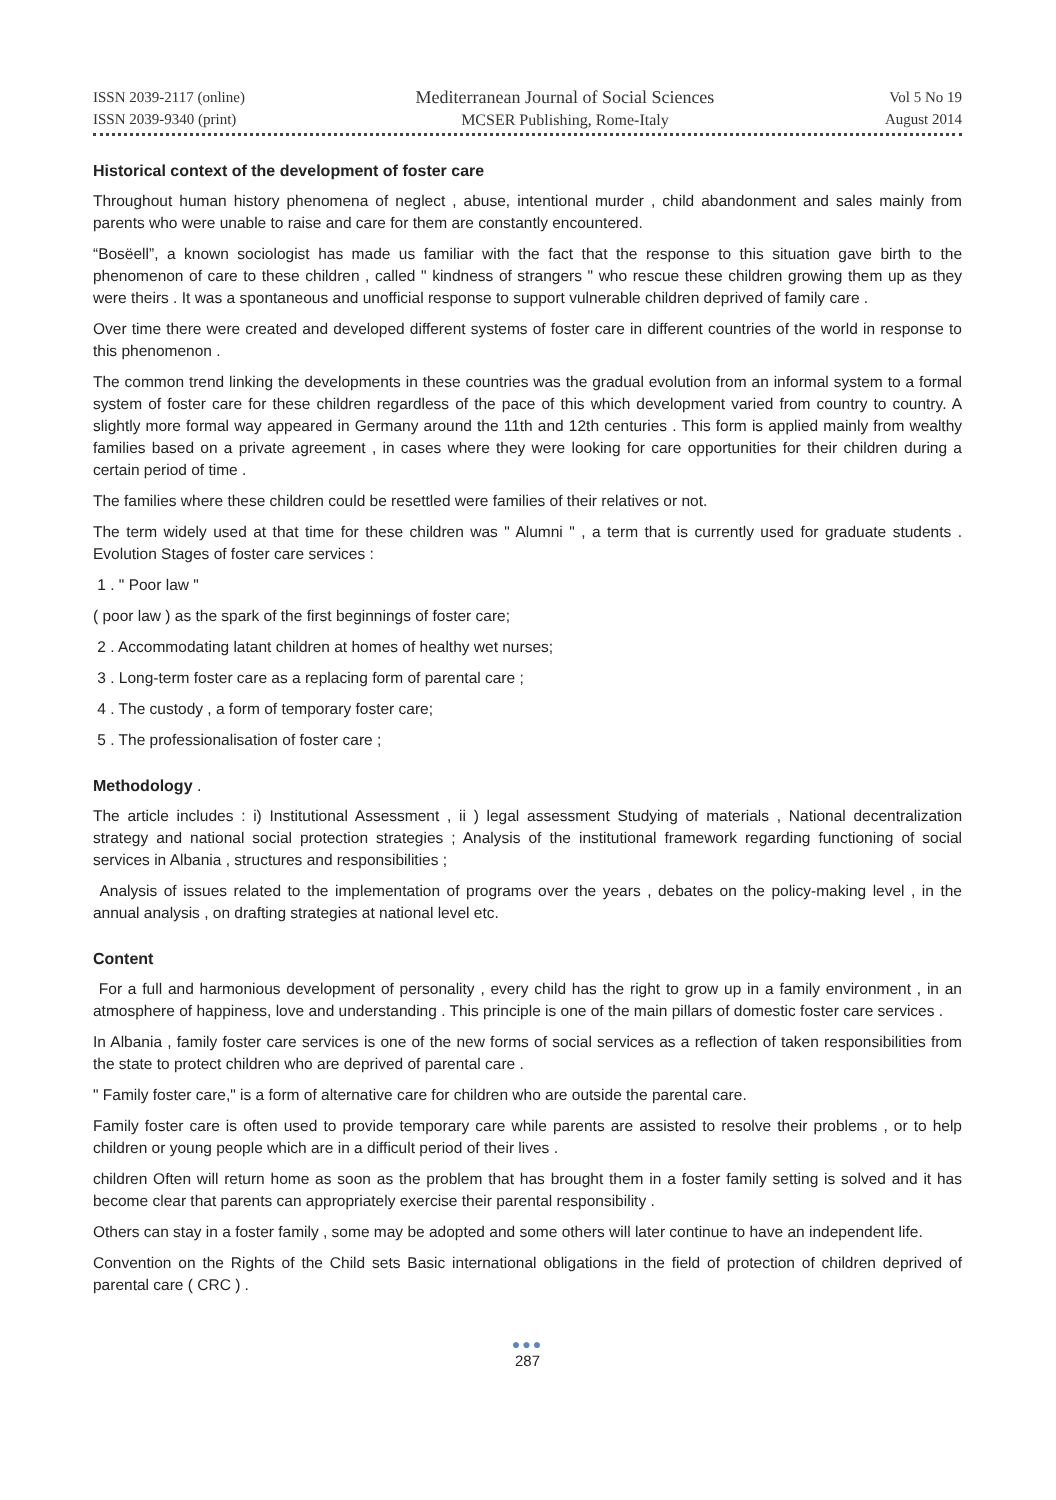ISSN 2039-2117 (online)
ISSN 2039-9340 (print)
Mediterranean Journal of Social Sciences
MCSER Publishing, Rome-Italy
Vol 5 No 19
August 2014
Historical context of the development of foster care
Throughout human history phenomena of neglect , abuse, intentional murder , child abandonment and sales mainly from parents who were unable to raise and care for them are constantly encountered.
“Bosëell”, a known sociologist has made us familiar with the fact that the response to this situation gave birth to the phenomenon of care to these children , called " kindness of strangers " who rescue these children growing them up as they were theirs . It was a spontaneous and unofficial response to support vulnerable children deprived of family care .
Over time there were created and developed different systems of foster care in different countries of the world in response to this phenomenon .
The common trend linking the developments in these countries was the gradual evolution from an informal system to a formal system of foster care for these children regardless of the pace of this which development varied from country to country. A slightly more formal way appeared in Germany around the 11th and 12th centuries . This form is applied mainly from wealthy families based on a private agreement , in cases where they were looking for care opportunities for their children during a certain period of time .
The families where these children could be resettled were families of their relatives or not.
The term widely used at that time for these children was " Alumni " , a term that is currently used for graduate students . Evolution Stages of foster care services :
1 . " Poor law "
( poor law ) as the spark of the first beginnings of foster care;
2 . Accommodating latant children at homes of healthy wet nurses;
3 . Long-term foster care as a replacing form of parental care ;
4 . The custody , a form of temporary foster care;
5 . The professionalisation of foster care ;
Methodology .
The article includes : i) Institutional Assessment , ii ) legal assessment Studying of materials , National decentralization strategy and national social protection strategies ; Analysis of the institutional framework regarding functioning of social services in Albania , structures and responsibilities ;
Analysis of issues related to the implementation of programs over the years , debates on the policy-making level , in the annual analysis , on drafting strategies at national level etc.
Content
For a full and harmonious development of personality , every child has the right to grow up in a family environment , in an atmosphere of happiness, love and understanding . This principle is one of the main pillars of domestic foster care services .
In Albania , family foster care services is one of the new forms of social services as a reflection of taken responsibilities from the state to protect children who are deprived of parental care .
" Family foster care," is a form of alternative care for children who are outside the parental care.
Family foster care is often used to provide temporary care while parents are assisted to resolve their problems , or to help children or young people which are in a difficult period of their lives .
children Often will return home as soon as the problem that has brought them in a foster family setting is solved and it has become clear that parents can appropriately exercise their parental responsibility .
Others can stay in a foster family , some may be adopted and some others will later continue to have an independent life.
Convention on the Rights of the Child sets Basic international obligations in the field of protection of children deprived of parental care ( CRC ) .
●●●
287